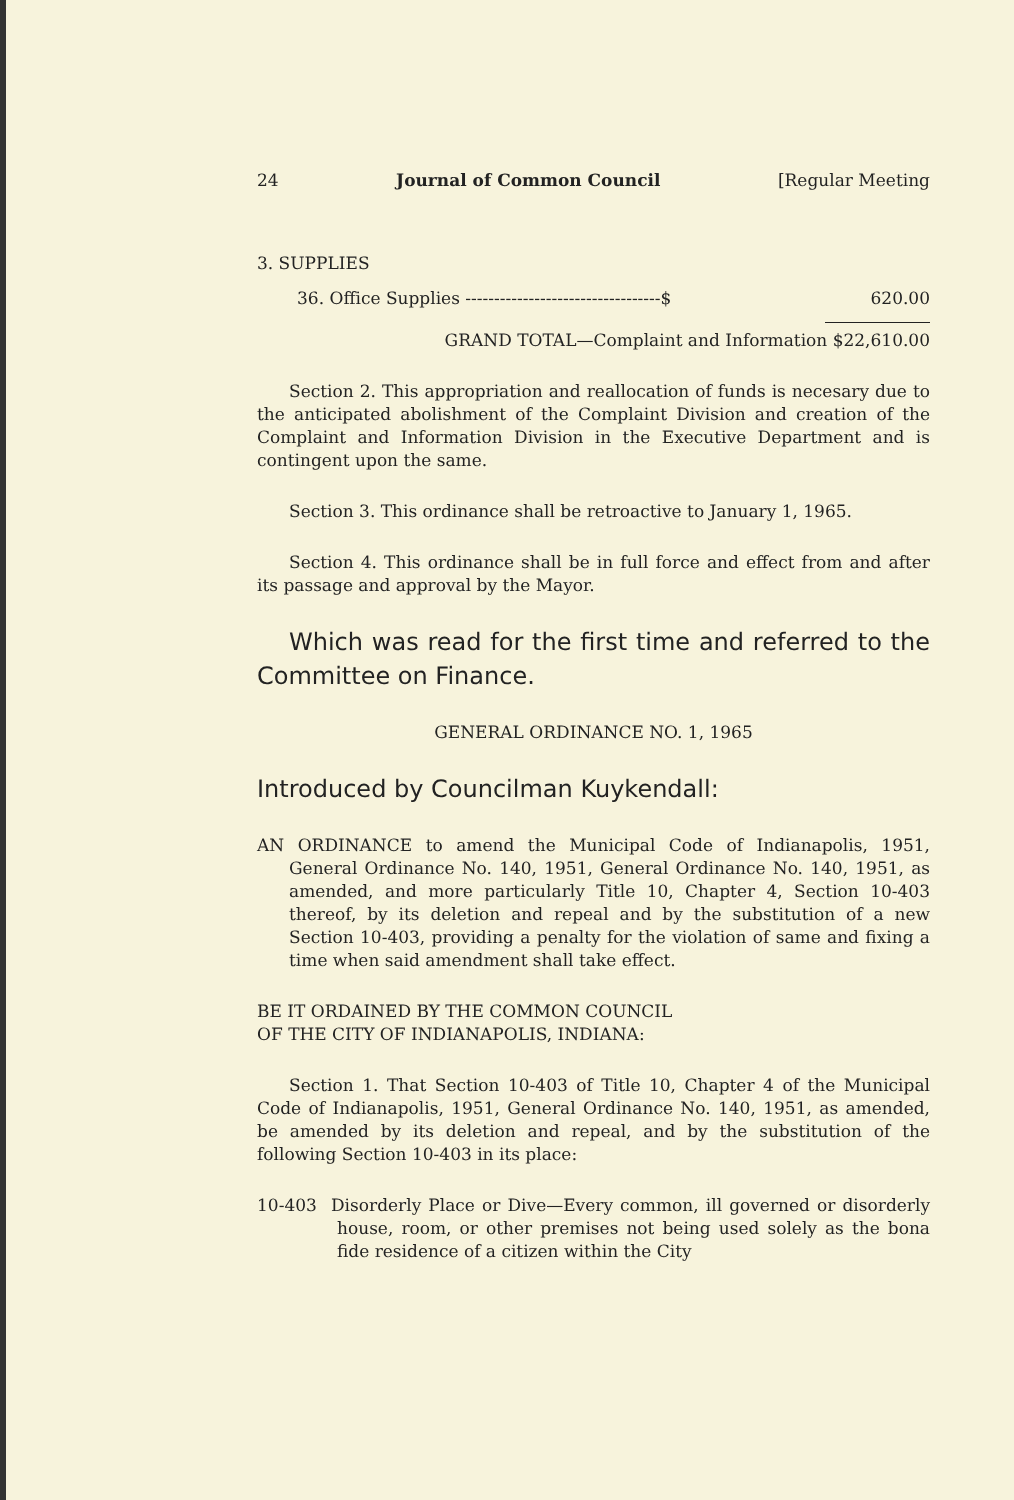24 Journal of Common Council [Regular Meeting
3. SUPPLIES
36. Office Supplies ----------------------------------$ 620.00
GRAND TOTAL—Complaint and Information $22,610.00
Section 2. This appropriation and reallocation of funds is necesary due to the anticipated abolishment of the Complaint Division and creation of the Complaint and Information Division in the Executive Department and is contingent upon the same.
Section 3. This ordinance shall be retroactive to January 1, 1965.
Section 4. This ordinance shall be in full force and effect from and after its passage and approval by the Mayor.
Which was read for the first time and referred to the Committee on Finance.
GENERAL ORDINANCE NO. 1, 1965
Introduced by Councilman Kuykendall:
AN ORDINANCE to amend the Municipal Code of Indianapolis, 1951, General Ordinance No. 140, 1951, General Ordinance No. 140, 1951, as amended, and more particularly Title 10, Chapter 4, Section 10-403 thereof, by its deletion and repeal and by the substitution of a new Section 10-403, providing a penalty for the violation of same and fixing a time when said amendment shall take effect.
BE IT ORDAINED BY THE COMMON COUNCIL
OF THE CITY OF INDIANAPOLIS, INDIANA:
Section 1. That Section 10-403 of Title 10, Chapter 4 of the Municipal Code of Indianapolis, 1951, General Ordinance No. 140, 1951, as amended, be amended by its deletion and repeal, and by the substitution of the following Section 10-403 in its place:
10-403 Disorderly Place or Dive—Every common, ill governed or disorderly house, room, or other premises not being used solely as the bona fide residence of a citizen within the City